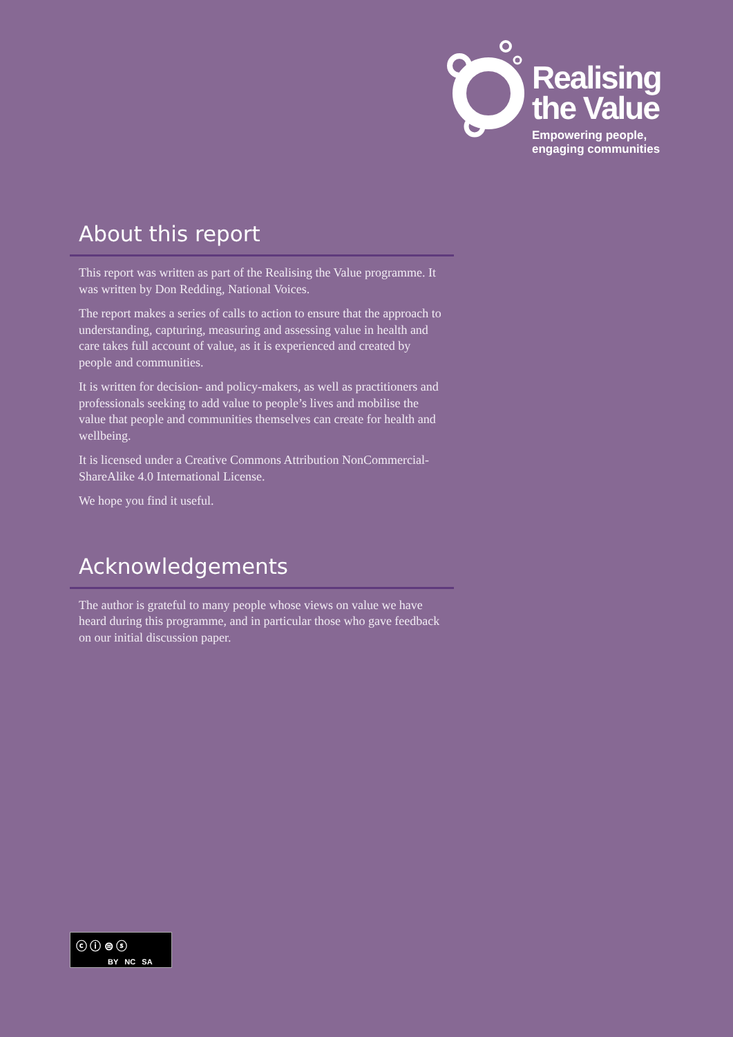Realising
the Value
Empowering people,
engaging communities
About this report
This report was written as part of the Realising the Value programme. It was written by Don Redding, National Voices.
The report makes a series of calls to action to ensure that the approach to understanding, capturing, measuring and assessing value in health and care takes full account of value, as it is experienced and created by people and communities.
It is written for decision- and policy-makers, as well as practitioners and professionals seeking to add value to people’s lives and mobilise the value that people and communities themselves can create for health and wellbeing.
It is licensed under a Creative Commons Attribution NonCommercial-ShareAlike 4.0 International License.
We hope you find it useful.
Acknowledgements
The author is grateful to many people whose views on value we have heard during this programme, and in particular those who gave feedback on our initial discussion paper.
ⓒ ⓘ ⊜ ⓢ
BY NC SA